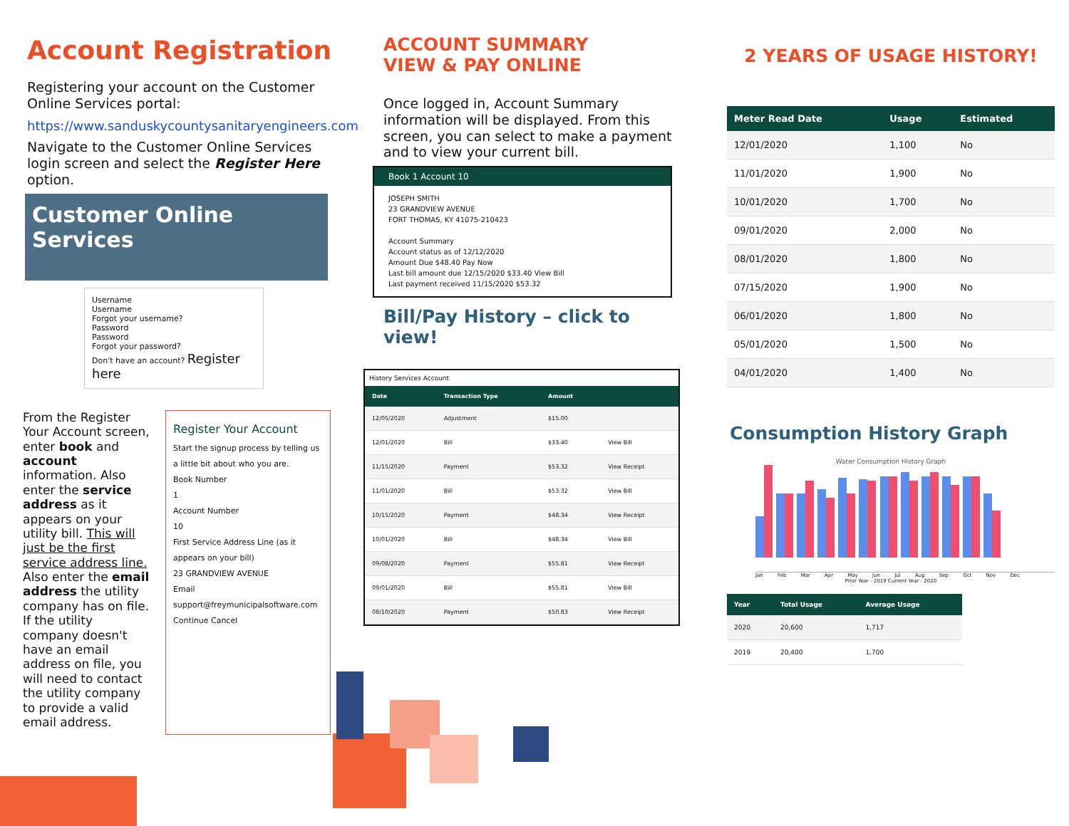Account Registration
Registering your account on the Customer Online Services portal:
https://www.sanduskycountysanitaryengineers.com
Navigate to the Customer Online Services login screen and select the Register Here option.
Customer Online Services
Username
Username
Forgot your username?
Password
Password
Forgot your password?
Don't have an account? Register here
From the Register Your Account screen, enter book and account information. Also enter the service address as it appears on your utility bill. This will just be the first service address line. Also enter the email address the utility company has on file. If the utility company doesn't have an email address on file, you will need to contact the utility company to provide a valid email address.
Register Your Account
Start the signup process by telling us a little bit about who you are.
Book Number
1
Account Number
10
First Service Address Line (as it appears on your bill)
23 GRANDVIEW AVENUE
Email
support@freymunicipalsoftware.com
Continue Cancel
ACCOUNT SUMMARY
VIEW & PAY ONLINE
Once logged in, Account Summary information will be displayed. From this screen, you can select to make a payment and to view your current bill.
Book 1 Account 10
JOSEPH SMITH
23 GRANDVIEW AVENUE
FORT THOMAS, KY 41075-210423
Account Summary
Account status as of 12/12/2020
Amount Due $48.40 Pay Now
Last bill amount due 12/15/2020 $33.40 View Bill
Last payment received 11/15/2020 $53.32
Bill/Pay History – click to view!
History Services Account
| Date | Transaction Type | Amount | |
| --- | --- | --- | --- |
| 12/05/2020 | Adjustment | $15.00 | |
| 12/01/2020 | Bill | $33.40 | View Bill |
| 11/15/2020 | Payment | $53.32 | View Receipt |
| 11/01/2020 | Bill | $53.32 | View Bill |
| 10/15/2020 | Payment | $48.34 | View Receipt |
| 10/01/2020 | Bill | $48.34 | View Bill |
| 09/08/2020 | Payment | $55.81 | View Receipt |
| 09/01/2020 | Bill | $55.81 | View Bill |
| 08/10/2020 | Payment | $50.83 | View Receipt |
2 YEARS OF USAGE HISTORY!
| Meter Read Date | Usage | Estimated |
| --- | --- | --- |
| 12/01/2020 | 1,100 | No |
| 11/01/2020 | 1,900 | No |
| 10/01/2020 | 1,700 | No |
| 09/01/2020 | 2,000 | No |
| 08/01/2020 | 1,800 | No |
| 07/15/2020 | 1,900 | No |
| 06/01/2020 | 1,800 | No |
| 05/01/2020 | 1,500 | No |
| 04/01/2020 | 1,400 | No |
Consumption History Graph
Water Consumption History Graph
Jan Feb Mar Apr May Jun Jul Aug Sep Oct Nov Dec
Prior Year - 2019 Current Year - 2020
| Year | Total Usage | Average Usage |
| --- | --- | --- |
| 2020 | 20,600 | 1,717 |
| 2019 | 20,400 | 1,700 |